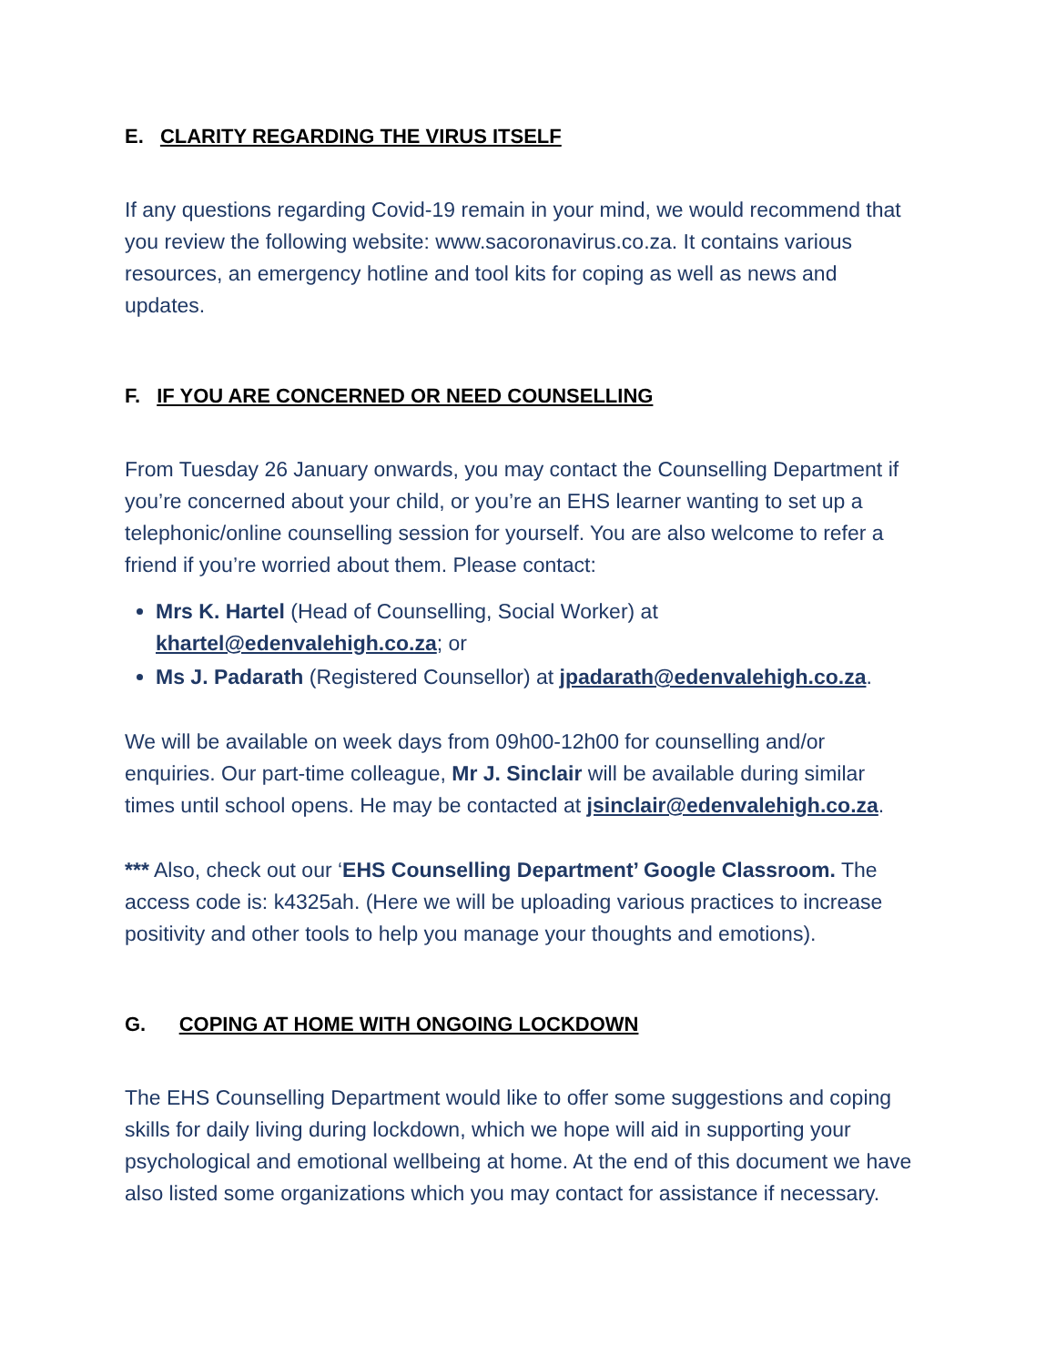E. CLARITY REGARDING THE VIRUS ITSELF
If any questions regarding Covid-19 remain in your mind, we would recommend that you review the following website: www.sacoronavirus.co.za. It contains various resources, an emergency hotline and tool kits for coping as well as news and updates.
F. IF YOU ARE CONCERNED OR NEED COUNSELLING
From Tuesday 26 January onwards, you may contact the Counselling Department if you’re concerned about your child, or you’re an EHS learner wanting to set up a telephonic/online counselling session for yourself. You are also welcome to refer a friend if you’re worried about them. Please contact:
Mrs K. Hartel (Head of Counselling, Social Worker) at khartel@edenvalehigh.co.za; or
Ms J. Padarath (Registered Counsellor) at jpadarath@edenvalehigh.co.za.
We will be available on week days from 09h00-12h00 for counselling and/or enquiries. Our part-time colleague, Mr J. Sinclair will be available during similar times until school opens. He may be contacted at jsinclair@edenvalehigh.co.za.
*** Also, check out our ‘EHS Counselling Department’ Google Classroom. The access code is: k4325ah. (Here we will be uploading various practices to increase positivity and other tools to help you manage your thoughts and emotions).
G. COPING AT HOME WITH ONGOING LOCKDOWN
The EHS Counselling Department would like to offer some suggestions and coping skills for daily living during lockdown, which we hope will aid in supporting your psychological and emotional wellbeing at home. At the end of this document we have also listed some organizations which you may contact for assistance if necessary.